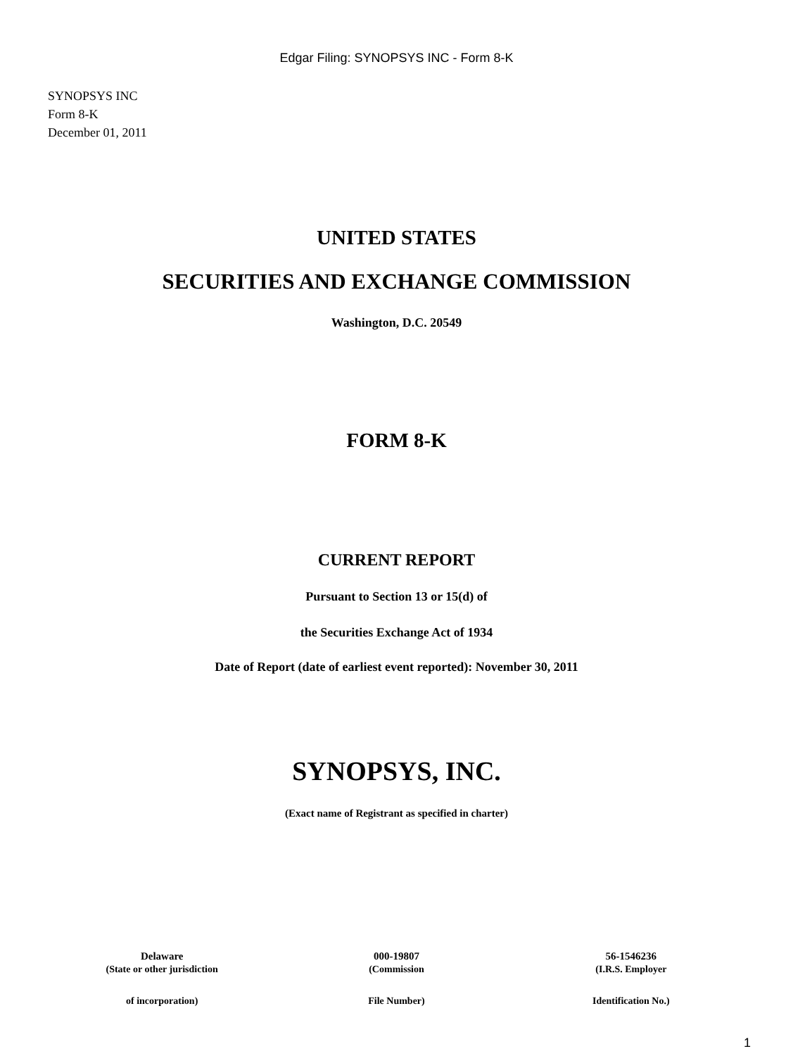Edgar Filing: SYNOPSYS INC - Form 8-K
SYNOPSYS INC
Form 8-K
December 01, 2011
UNITED STATES
SECURITIES AND EXCHANGE COMMISSION
Washington, D.C. 20549
FORM 8-K
CURRENT REPORT
Pursuant to Section 13 or 15(d) of
the Securities Exchange Act of 1934
Date of Report (date of earliest event reported): November 30, 2011
SYNOPSYS, INC.
(Exact name of Registrant as specified in charter)
| Delaware | 000-19807 | 56-1546236 |
| (State or other jurisdiction | (Commission | (I.R.S. Employer |
| of incorporation) | File Number) | Identification No.) |
1